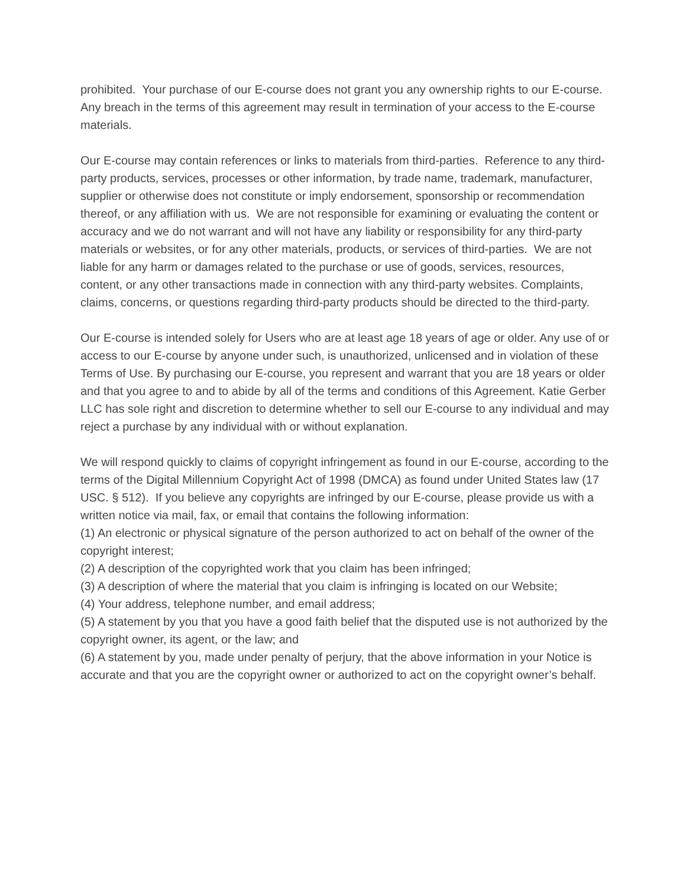prohibited. Your purchase of our E-course does not grant you any ownership rights to our E-course. Any breach in the terms of this agreement may result in termination of your access to the E-course materials.
Our E-course may contain references or links to materials from third-parties. Reference to any third-party products, services, processes or other information, by trade name, trademark, manufacturer, supplier or otherwise does not constitute or imply endorsement, sponsorship or recommendation thereof, or any affiliation with us. We are not responsible for examining or evaluating the content or accuracy and we do not warrant and will not have any liability or responsibility for any third-party materials or websites, or for any other materials, products, or services of third-parties. We are not liable for any harm or damages related to the purchase or use of goods, services, resources, content, or any other transactions made in connection with any third-party websites. Complaints, claims, concerns, or questions regarding third-party products should be directed to the third-party.
Our E-course is intended solely for Users who are at least age 18 years of age or older. Any use of or access to our E-course by anyone under such, is unauthorized, unlicensed and in violation of these Terms of Use. By purchasing our E-course, you represent and warrant that you are 18 years or older and that you agree to and to abide by all of the terms and conditions of this Agreement. Katie Gerber LLC has sole right and discretion to determine whether to sell our E-course to any individual and may reject a purchase by any individual with or without explanation.
We will respond quickly to claims of copyright infringement as found in our E-course, according to the terms of the Digital Millennium Copyright Act of 1998 (DMCA) as found under United States law (17 USC. § 512). If you believe any copyrights are infringed by our E-course, please provide us with a written notice via mail, fax, or email that contains the following information:
(1) An electronic or physical signature of the person authorized to act on behalf of the owner of the copyright interest;
(2) A description of the copyrighted work that you claim has been infringed;
(3) A description of where the material that you claim is infringing is located on our Website;
(4) Your address, telephone number, and email address;
(5) A statement by you that you have a good faith belief that the disputed use is not authorized by the copyright owner, its agent, or the law; and
(6) A statement by you, made under penalty of perjury, that the above information in your Notice is accurate and that you are the copyright owner or authorized to act on the copyright owner’s behalf.